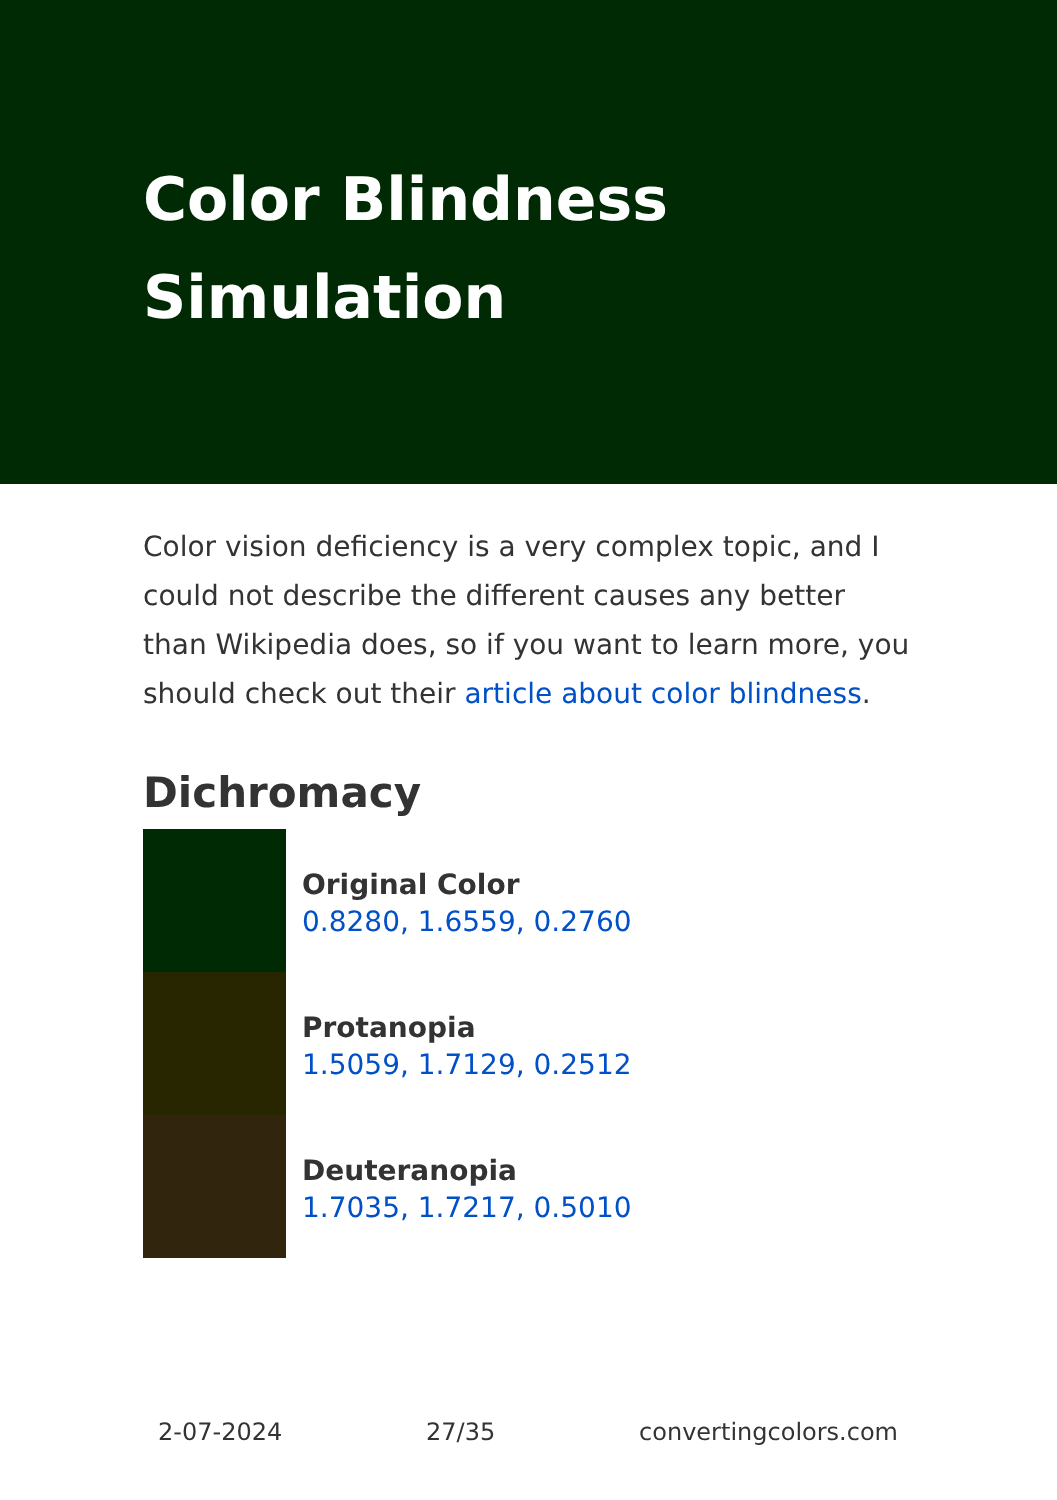Color Blindness
Simulation
Color vision deficiency is a very complex topic, and I could not describe the different causes any better than Wikipedia does, so if you want to learn more, you should check out their article about color blindness.
Dichromacy
Original Color
0.8280, 1.6559, 0.2760
Protanopia
1.5059, 1.7129, 0.2512
Deuteranopia
1.7035, 1.7217, 0.5010
2-07-2024 27/35 convertingcolors.com